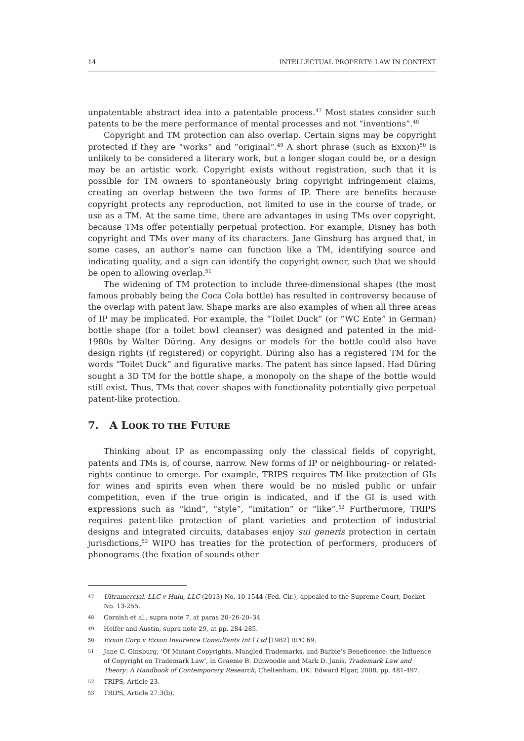14 INTELLECTUAL PROPERTY: LAW IN CONTEXT
unpatentable abstract idea into a patentable process.<sup>47</sup> Most states consider such patents to be the mere performance of mental processes and not “inventions”.<sup>48</sup>
Copyright and TM protection can also overlap. Certain signs may be copyright protected if they are “works” and “original”.<sup>49</sup> A short phrase (such as Exxon)<sup>50</sup> is unlikely to be considered a literary work, but a longer slogan could be, or a design may be an artistic work. Copyright exists without registration, such that it is possible for TM owners to spontaneously bring copyright infringement claims, creating an overlap between the two forms of IP. There are benefits because copyright protects any reproduction, not limited to use in the course of trade, or use as a TM. At the same time, there are advantages in using TMs over copyright, because TMs offer potentially perpetual protection. For example, Disney has both copyright and TMs over many of its characters. Jane Ginsburg has argued that, in some cases, an author’s name can function like a TM, identifying source and indicating quality, and a sign can identify the copyright owner, such that we should be open to allowing overlap.<sup>51</sup>
The widening of TM protection to include three-dimensional shapes (the most famous probably being the Coca Cola bottle) has resulted in controversy because of the overlap with patent law. Shape marks are also examples of when all three areas of IP may be implicated. For example, the “Toilet Duck” (or “WC Ente” in German) bottle shape (for a toilet bowl cleanser) was designed and patented in the mid-1980s by Walter Düring. Any designs or models for the bottle could also have design rights (if registered) or copyright. Düring also has a registered TM for the words “Toilet Duck” and figurative marks. The patent has since lapsed. Had Düring sought a 3D TM for the bottle shape, a monopoly on the shape of the bottle would still exist. Thus, TMs that cover shapes with functionality potentially give perpetual patent-like protection.
7. A LOOK TO THE FUTURE
Thinking about IP as encompassing only the classical fields of copyright, patents and TMs is, of course, narrow. New forms of IP or neighbouring- or related-rights continue to emerge. For example, TRIPS requires TM-like protection of GIs for wines and spirits even when there would be no misled public or unfair competition, even if the true origin is indicated, and if the GI is used with expressions such as “kind”, “style”, “imitation” or “like”.<sup>52</sup> Furthermore, TRIPS requires patent-like protection of plant varieties and protection of industrial designs and integrated circuits, databases enjoy sui generis protection in certain jurisdictions,<sup>53</sup> WIPO has treaties for the protection of performers, producers of phonograms (the fixation of sounds other
47 Ultramercial, LLC v Hulu, LLC (2013) No. 10-1544 (Fed. Cir.), appealed to the Supreme Court, Docket No. 13-255.
48 Cornish et al., supra note 7, at paras 20–26-20–34
49 Helfer and Austin, supra note 29, at pp. 284-285.
50 Exxon Corp v Exxon Insurance Consultants Int’l Ltd [1982] RPC 69.
51 Jane C. Ginsburg, ‘Of Mutant Copyrights, Mangled Trademarks, and Barbie’s Beneficence: the Influence of Copyright on Trademark Law’, in Graeme B. Dinwoodie and Mark D. Janis, Trademark Law and Theory: A Handbook of Contemporary Research, Cheltenham, UK: Edward Elgar, 2008, pp. 481-497.
52 TRIPS, Article 23.
53 TRIPS, Article 27.3(b).